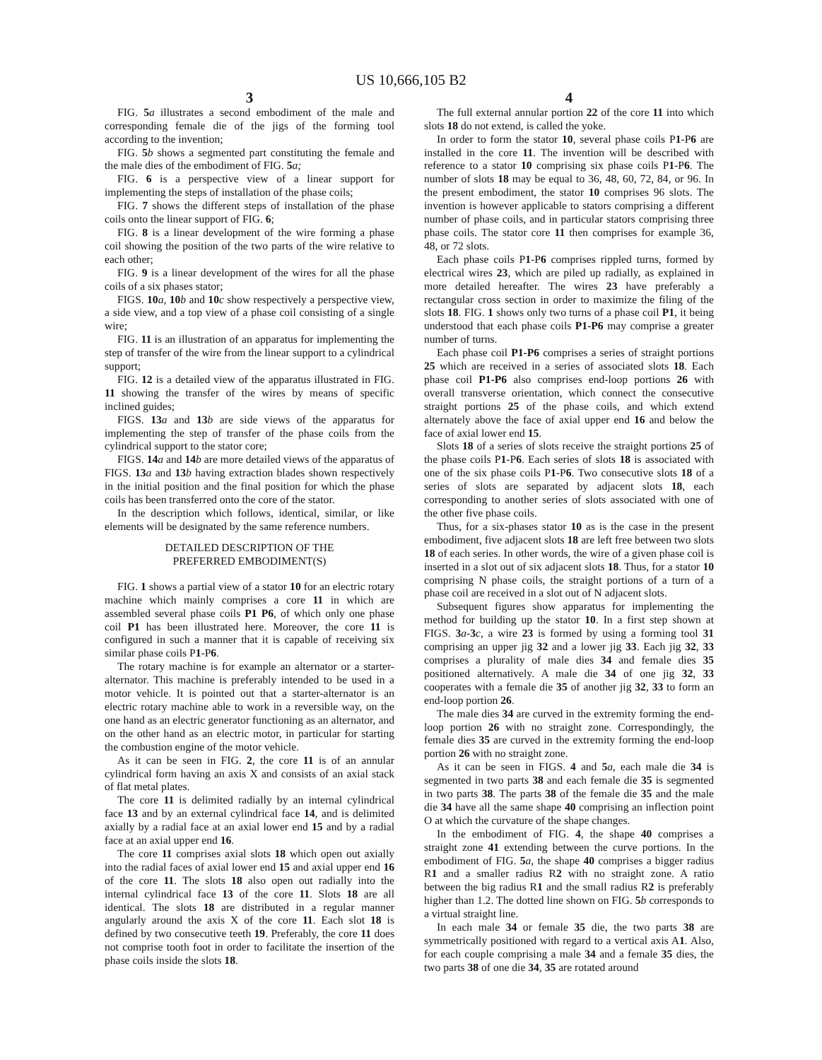US 10,666,105 B2
3
FIG. 5 a illustrates a second embodiment of the male and corresponding female die of the jigs of the forming tool according to the invention;
FIG. 5 b shows a segmented part constituting the female and the male dies of the embodiment of FIG. 5 a;
FIG. 6 is a perspective view of a linear support for implementing the steps of installation of the phase coils;
FIG. 7 shows the different steps of installation of the phase coils onto the linear support of FIG. 6;
FIG. 8 is a linear development of the wire forming a phase coil showing the position of the two parts of the wire relative to each other;
FIG. 9 is a linear development of the wires for all the phase coils of a six phases stator;
FIGS. 10 a, 10 b and 10 c show respectively a perspective view, a side view, and a top view of a phase coil consisting of a single wire;
FIG. 11 is an illustration of an apparatus for implementing the step of transfer of the wire from the linear support to a cylindrical support;
FIG. 12 is a detailed view of the apparatus illustrated in FIG. 11 showing the transfer of the wires by means of specific inclined guides;
FIGS. 13 a and 13 b are side views of the apparatus for implementing the step of transfer of the phase coils from the cylindrical support to the stator core;
FIGS. 14 a and 14 b are more detailed views of the apparatus of FIGS. 13 a and 13 b having extraction blades shown respectively in the initial position and the final position for which the phase coils has been transferred onto the core of the stator.
In the description which follows, identical, similar, or like elements will be designated by the same reference numbers.
DETAILED DESCRIPTION OF THE
PREFERRED EMBODIMENT(S)
FIG. 1 shows a partial view of a stator 10 for an electric rotary machine which mainly comprises a core 11 in which are assembled several phase coils P1 P6, of which only one phase coil P1 has been illustrated here. Moreover, the core 11 is configured in such a manner that it is capable of receiving six similar phase coils P1-P6.
The rotary machine is for example an alternator or a starter-alternator. This machine is preferably intended to be used in a motor vehicle. It is pointed out that a starter-alternator is an electric rotary machine able to work in a reversible way, on the one hand as an electric generator functioning as an alternator, and on the other hand as an electric motor, in particular for starting the combustion engine of the motor vehicle.
As it can be seen in FIG. 2, the core 11 is of an annular cylindrical form having an axis X and consists of an axial stack of flat metal plates.
The core 11 is delimited radially by an internal cylindrical face 13 and by an external cylindrical face 14, and is delimited axially by a radial face at an axial lower end 15 and by a radial face at an axial upper end 16.
The core 11 comprises axial slots 18 which open out axially into the radial faces of axial lower end 15 and axial upper end 16 of the core 11. The slots 18 also open out radially into the internal cylindrical face 13 of the core 11. Slots 18 are all identical. The slots 18 are distributed in a regular manner angularly around the axis X of the core 11. Each slot 18 is defined by two consecutive teeth 19. Preferably, the core 11 does not comprise tooth foot in order to facilitate the insertion of the phase coils inside the slots 18.
4
The full external annular portion 22 of the core 11 into which slots 18 do not extend, is called the yoke.
In order to form the stator 10, several phase coils P1-P6 are installed in the core 11. The invention will be described with reference to a stator 10 comprising six phase coils P1-P6. The number of slots 18 may be equal to 36, 48, 60, 72, 84, or 96. In the present embodiment, the stator 10 comprises 96 slots. The invention is however applicable to stators comprising a different number of phase coils, and in particular stators comprising three phase coils. The stator core 11 then comprises for example 36, 48, or 72 slots.
Each phase coils P1-P6 comprises rippled turns, formed by electrical wires 23, which are piled up radially, as explained in more detailed hereafter. The wires 23 have preferably a rectangular cross section in order to maximize the filing of the slots 18. FIG. 1 shows only two turns of a phase coil P1, it being understood that each phase coils P1-P6 may comprise a greater number of turns.
Each phase coil P1-P6 comprises a series of straight portions 25 which are received in a series of associated slots 18. Each phase coil P1-P6 also comprises end-loop portions 26 with overall transverse orientation, which connect the consecutive straight portions 25 of the phase coils, and which extend alternately above the face of axial upper end 16 and below the face of axial lower end 15.
Slots 18 of a series of slots receive the straight portions 25 of the phase coils P1-P6. Each series of slots 18 is associated with one of the six phase coils P1-P6. Two consecutive slots 18 of a series of slots are separated by adjacent slots 18, each corresponding to another series of slots associated with one of the other five phase coils.
Thus, for a six-phases stator 10 as is the case in the present embodiment, five adjacent slots 18 are left free between two slots 18 of each series. In other words, the wire of a given phase coil is inserted in a slot out of six adjacent slots 18. Thus, for a stator 10 comprising N phase coils, the straight portions of a turn of a phase coil are received in a slot out of N adjacent slots.
Subsequent figures show apparatus for implementing the method for building up the stator 10. In a first step shown at FIGS. 3 a-3 c, a wire 23 is formed by using a forming tool 31 comprising an upper jig 32 and a lower jig 33. Each jig 32, 33 comprises a plurality of male dies 34 and female dies 35 positioned alternatively. A male die 34 of one jig 32, 33 cooperates with a female die 35 of another jig 32, 33 to form an end-loop portion 26.
The male dies 34 are curved in the extremity forming the end-loop portion 26 with no straight zone. Correspondingly, the female dies 35 are curved in the extremity forming the end-loop portion 26 with no straight zone.
As it can be seen in FIGS. 4 and 5 a, each male die 34 is segmented in two parts 38 and each female die 35 is segmented in two parts 38. The parts 38 of the female die 35 and the male die 34 have all the same shape 40 comprising an inflection point O at which the curvature of the shape changes.
In the embodiment of FIG. 4, the shape 40 comprises a straight zone 41 extending between the curve portions. In the embodiment of FIG. 5 a, the shape 40 comprises a bigger radius R1 and a smaller radius R2 with no straight zone. A ratio between the big radius R1 and the small radius R2 is preferably higher than 1.2. The dotted line shown on FIG. 5 b corresponds to a virtual straight line.
In each male 34 or female 35 die, the two parts 38 are symmetrically positioned with regard to a vertical axis A1. Also, for each couple comprising a male 34 and a female 35 dies, the two parts 38 of one die 34, 35 are rotated around